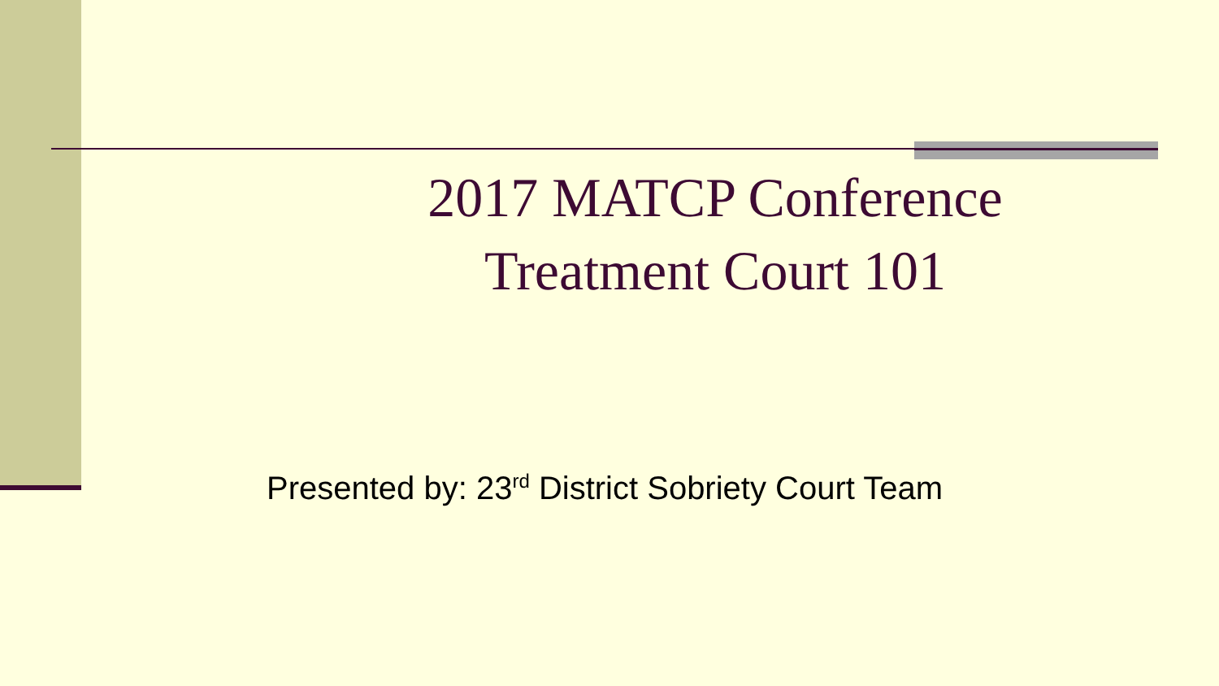2017 MATCP Conference
Treatment Court 101
Presented by: 23<sup>rd</sup> District Sobriety Court Team